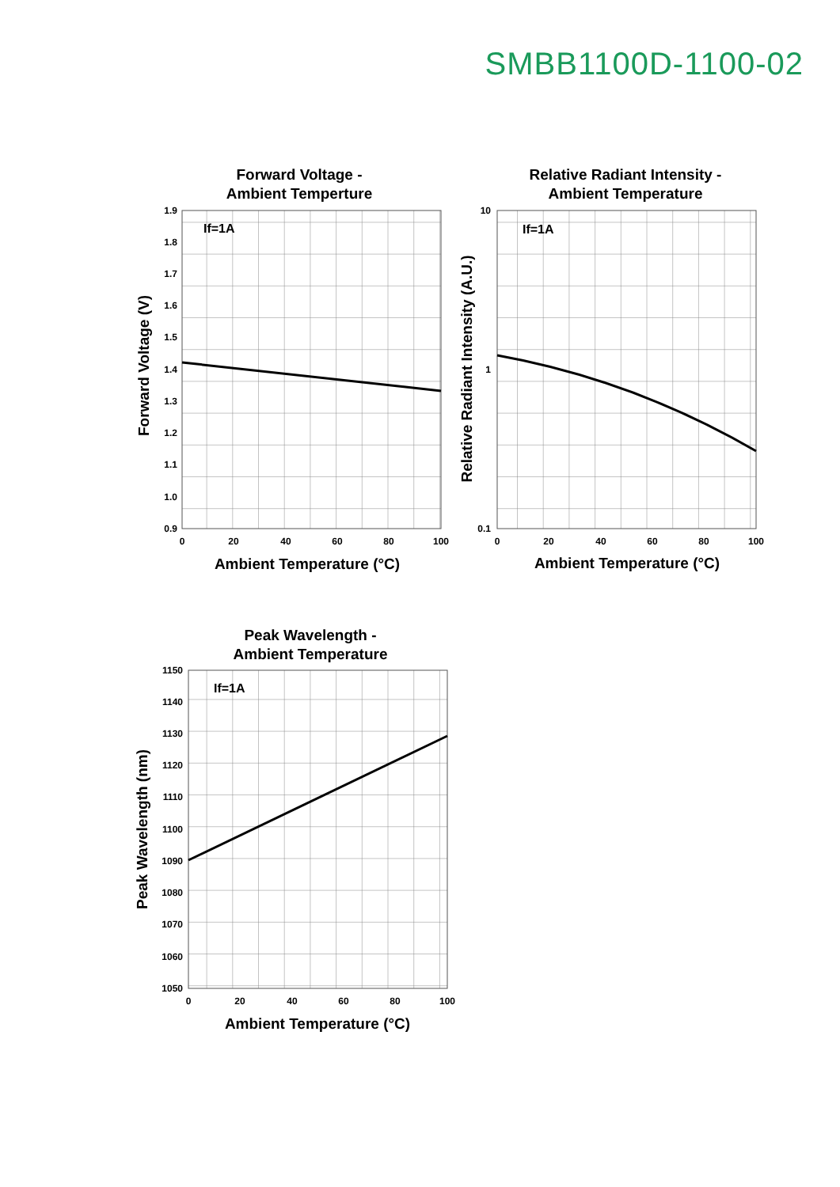SMBB1100D-1100-02
Forward Voltage -
Ambient Temperture
If=1A
1.9
1.8
1.7
1.6
1.5
1.4
1.3
1.2
1.1
1.0
0.9
0
20
40
60
80
100
Ambient Temperature (°C)
Forward Voltage (V)
Relative Radiant Intensity -
Ambient Temperature
If=1A
10
1
0.1
0
20
40
60
80
100
Ambient Temperature (°C)
Relative Radiant Intensity (A.U.)
Peak Wavelength -
Ambient Temperature
If=1A
1150
1140
1130
1120
1110
1100
1090
1080
1070
1060
1050
0
20
40
60
80
100
Ambient Temperature (°C)
Peak Wavelength (nm)